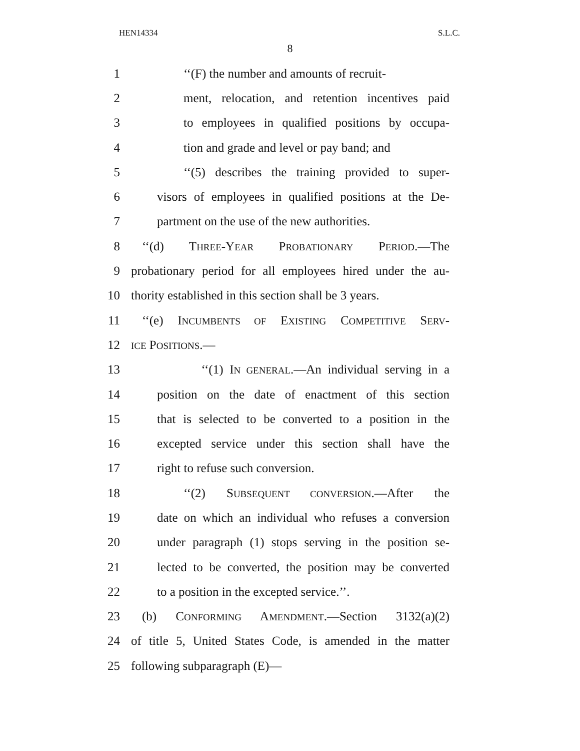HEN14334 S.L.C.
8
1 ‘‘(F) the number and amounts of recruit-
2 ment, relocation, and retention incentives paid
3 to employees in qualified positions by occupa-
4 tion and grade and level or pay band; and
5 ‘‘(5) describes the training provided to super-
6 visors of employees in qualified positions at the De-
7 partment on the use of the new authorities.
8 ‘‘(d) THREE-YEAR PROBATIONARY PERIOD.—The
9 probationary period for all employees hired under the au-
10 thority established in this section shall be 3 years.
11 ‘‘(e) INCUMBENTS OF EXISTING COMPETITIVE SERV-
12
ICE POSITIONS.—
13 ‘‘(1) IN GENERAL.—An individual serving in a
14 position on the date of enactment of this section
15 that is selected to be converted to a position in the
16 excepted service under this section shall have the
17 right to refuse such conversion.
18 ‘‘(2) SUBSEQUENT CONVERSION.—After the
19 date on which an individual who refuses a conversion
20 under paragraph (1) stops serving in the position se-
21 lected to be converted, the position may be converted
22 to a position in the excepted service.’’.
23 (b) CONFORMING AMENDMENT.—Section 3132(a)(2)
24 of title 5, United States Code, is amended in the matter
25 following subparagraph (E)—